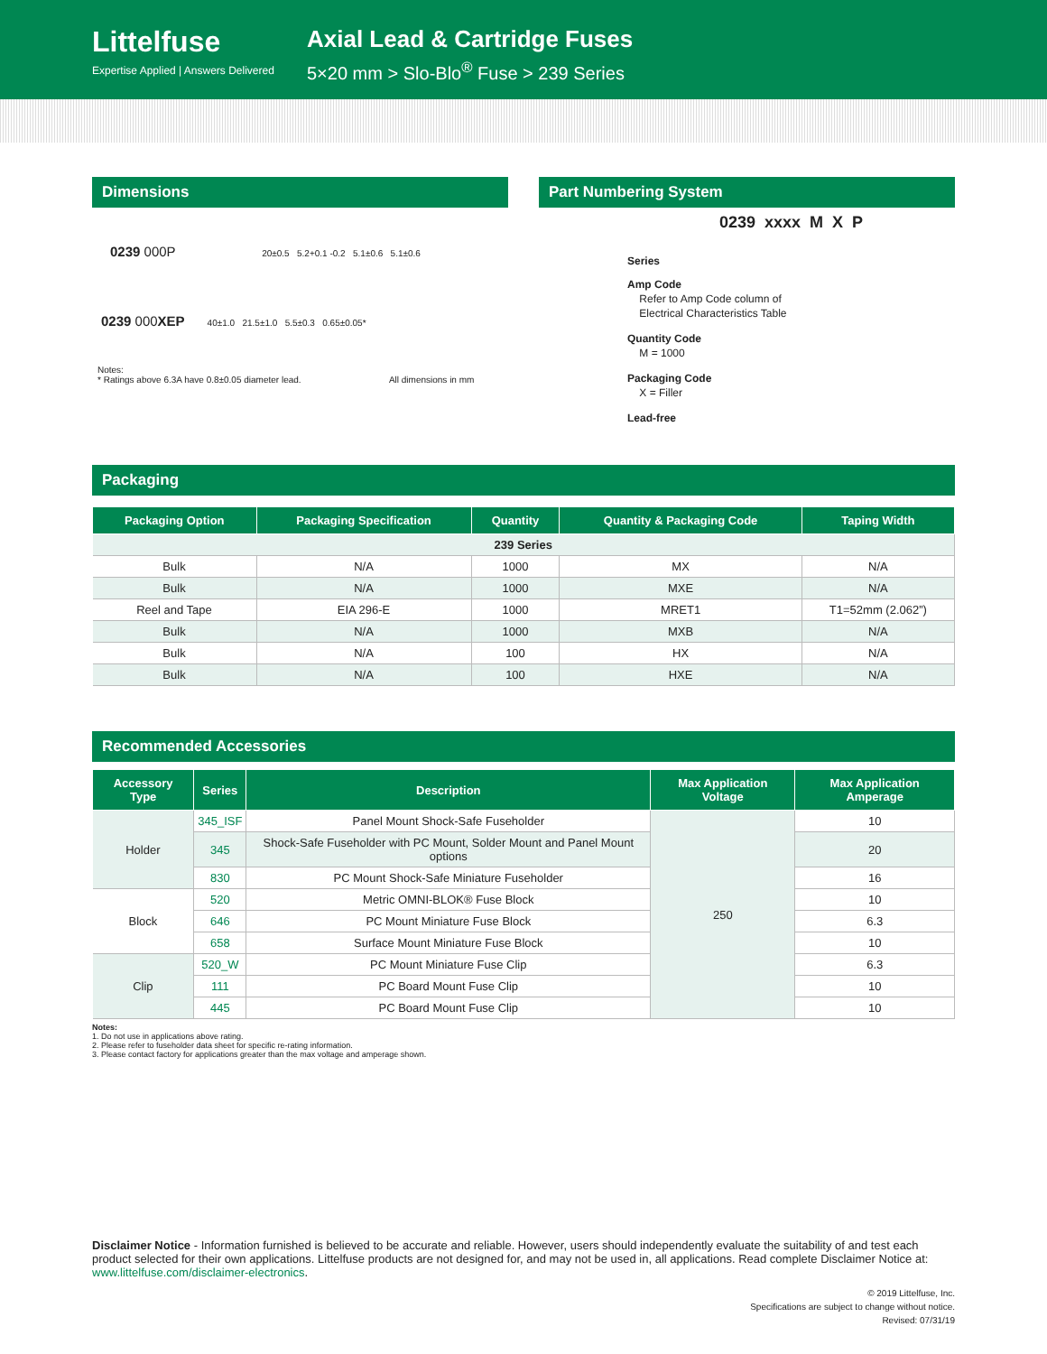Littelfuse
Expertise Applied | Answers Delivered
Axial Lead & Cartridge Fuses
5×20 mm > Slo-Blo<sup>®</sup> Fuse > 239 Series
Dimensions
0239 000P 20±0.5 5.2+0.1 -0.2 5.1±0.6 5.1±0.6
0239 000XEP 40±1.0 21.5±1.0 5.5±0.3 0.65±0.05*
Notes:
* Ratings above 6.3A have 0.8±0.05 diameter lead. All dimensions in mm
Part Numbering System
0239 xxxx M X P
Series
Amp Code
Refer to Amp Code column of
Electrical Characteristics Table
Quantity Code
M = 1000
Packaging Code
X = Filler
Lead-free
Packaging
| Packaging Option | Packaging Specification | Quantity | Quantity & Packaging Code | Taping Width |
| --- | --- | --- | --- | --- |
| 239 Series | | | | |
| Bulk | N/A | 1000 | MX | N/A |
| Bulk | N/A | 1000 | MXE | N/A |
| Reel and Tape | EIA 296-E | 1000 | MRET1 | T1=52mm (2.062”) |
| Bulk | N/A | 1000 | MXB | N/A |
| Bulk | N/A | 100 | HX | N/A |
| Bulk | N/A | 100 | HXE | N/A |
Recommended Accessories
| Accessory Type | Series | Description | Max Application Voltage | Max Application Amperage |
| --- | --- | --- | --- | --- |
| Holder | 345_ISF | Panel Mount Shock-Safe Fuseholder | 250 | 10 |
| | 345 | Shock-Safe Fuseholder with PC Mount, Solder Mount and Panel Mount options | | 20 |
| | 830 | PC Mount Shock-Safe Miniature Fuseholder | | 16 |
| Block | 520 | Metric OMNI-BLOK® Fuse Block | | 10 |
| | 646 | PC Mount Miniature Fuse Block | | 6.3 |
| | 658 | Surface Mount Miniature Fuse Block | | 10 |
| Clip | 520_W | PC Mount Miniature Fuse Clip | | 6.3 |
| | 111 | PC Board Mount Fuse Clip | | 10 |
| | 445 | PC Board Mount Fuse Clip | | 10 |
Notes:
1. Do not use in applications above rating.
2. Please refer to fuseholder data sheet for specific re-rating information.
3. Please contact factory for applications greater than the max voltage and amperage shown.
Disclaimer Notice - Information furnished is believed to be accurate and reliable. However, users should independently evaluate the suitability of and test each product selected for their own applications. Littelfuse products are not designed for, and may not be used in, all applications. Read complete Disclaimer Notice at: www.littelfuse.com/disclaimer-electronics.
© 2019 Littelfuse, Inc.
Specifications are subject to change without notice.
Revised: 07/31/19